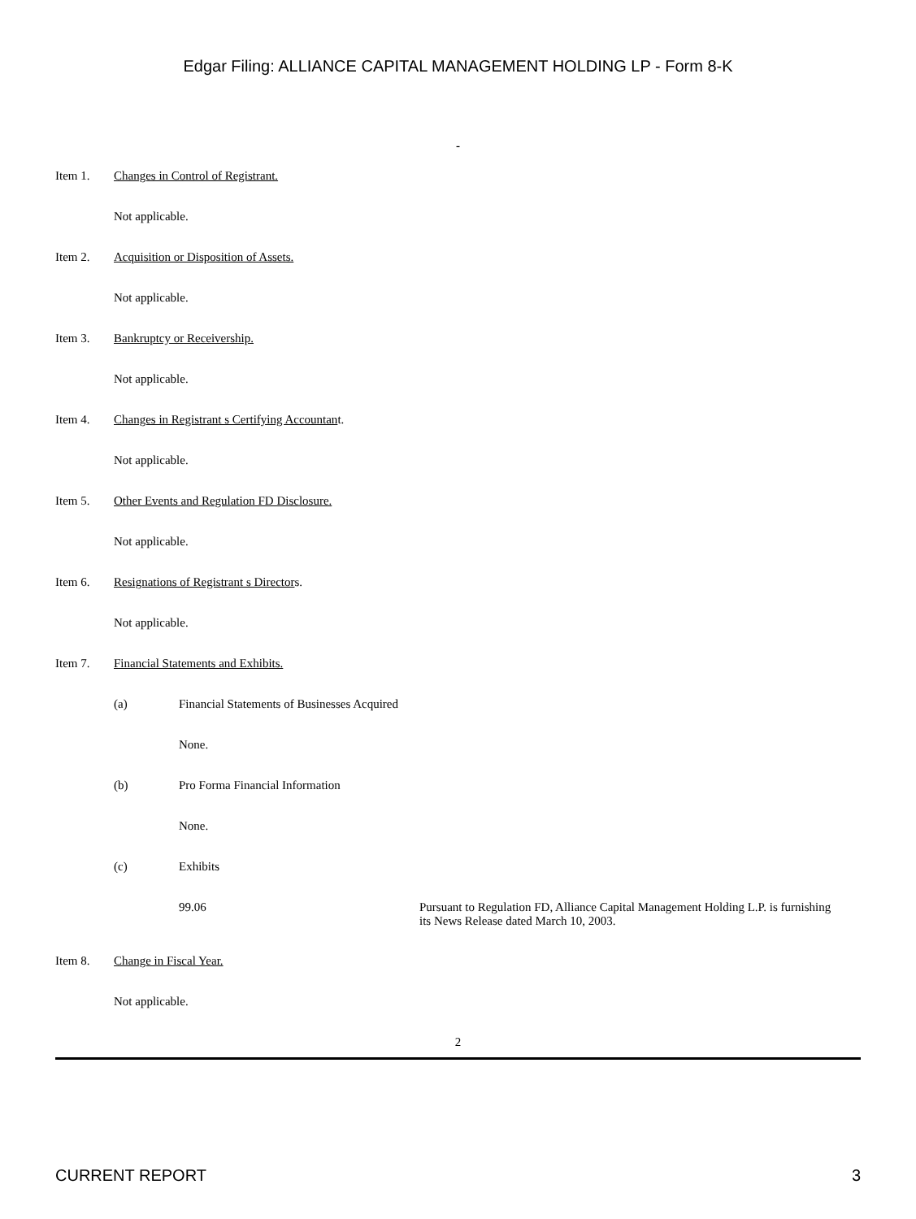Edgar Filing: ALLIANCE CAPITAL MANAGEMENT HOLDING LP - Form 8-K
-
Item 1. Changes in Control of Registrant.
Not applicable.
Item 2. Acquisition or Disposition of Assets.
Not applicable.
Item 3. Bankruptcy or Receivership.
Not applicable.
Item 4. Changes in Registrant s Certifying Accountant.
Not applicable.
Item 5. Other Events and Regulation FD Disclosure.
Not applicable.
Item 6. Resignations of Registrant s Directors.
Not applicable.
Item 7. Financial Statements and Exhibits.
(a) Financial Statements of Businesses Acquired
None.
(b) Pro Forma Financial Information
None.
(c) Exhibits
99.06 Pursuant to Regulation FD, Alliance Capital Management Holding L.P. is furnishing its News Release dated March 10, 2003.
Item 8. Change in Fiscal Year.
Not applicable.
2
CURRENT REPORT 3